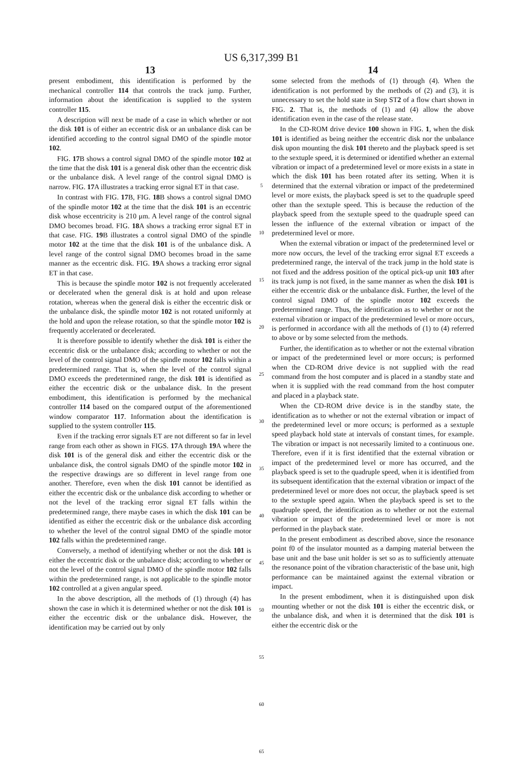US 6,317,399 B1
13
present embodiment, this identification is performed by the mechanical controller 114 that controls the track jump. Further, information about the identification is supplied to the system controller 115.
A description will next be made of a case in which whether or not the disk 101 is of either an eccentric disk or an unbalance disk can be identified according to the control signal DMO of the spindle motor 102.
FIG. 17 B shows a control signal DMO of the spindle motor 102 at the time that the disk 101 is a general disk other than the eccentric disk or the unbalance disk. A level range of the control signal DMO is narrow. FIG. 17 A illustrates a tracking error signal ET in that case.
In contrast with FIG. 17 B, FIG. 18 B shows a control signal DMO of the spindle motor 102 at the time that the disk 101 is an eccentric disk whose eccentricity is 210 μm. A level range of the control signal DMO becomes broad. FIG. 18 A shows a tracking error signal ET in that case. FIG. 19 B illustrates a control signal DMO of the spindle motor 102 at the time that the disk 101 is of the unbalance disk. A level range of the control signal DMO becomes broad in the same manner as the eccentric disk. FIG. 19 A shows a tracking error signal ET in that case.
This is because the spindle motor 102 is not frequently accelerated or decelerated when the general disk is at hold and upon release rotation, whereas when the general disk is either the eccentric disk or the unbalance disk, the spindle motor 102 is not rotated uniformly at the hold and upon the release rotation, so that the spindle motor 102 is frequently accelerated or decelerated.
It is therefore possible to identify whether the disk 101 is either the eccentric disk or the unbalance disk; according to whether or not the level of the control signal DMO of the spindle motor 102 falls within a predetermined range. That is, when the level of the control signal DMO exceeds the predetermined range, the disk 101 is identified as either the eccentric disk or the unbalance disk. In the present embodiment, this identification is performed by the mechanical controller 114 based on the compared output of the aforementioned window comparator 117. Information about the identification is supplied to the system controller 115.
Even if the tracking error signals ET are not different so far in level range from each other as shown in FIGS. 17 A through 19 A where the disk 101 is of the general disk and either the eccentric disk or the unbalance disk, the control signals DMO of the spindle motor 102 in the respective drawings are so different in level range from one another. Therefore, even when the disk 101 cannot be identified as either the eccentric disk or the unbalance disk according to whether or not the level of the tracking error signal ET falls within the predetermined range, there maybe cases in which the disk 101 can be identified as either the eccentric disk or the unbalance disk according to whether the level of the control signal DMO of the spindle motor 102 falls within the predetermined range.
Conversely, a method of identifying whether or not the disk 101 is either the eccentric disk or the unbalance disk; according to whether or not the level of the control signal DMO of the spindle motor 102 falls within the predetermined range, is not applicable to the spindle motor 102 controlled at a given angular speed.
In the above description, all the methods of (1) through (4) has shown the case in which it is determined whether or not the disk 101 is either the eccentric disk or the unbalance disk. However, the identification may be carried out by only
5
10
15
20
25
30
35
40
45
50
55
60
65
14
some selected from the methods of (1) through (4). When the identification is not performed by the methods of (2) and (3), it is unnecessary to set the hold state in Step ST2 of a flow chart shown in FIG. 2. That is, the methods of (1) and (4) allow the above identification even in the case of the release state.
In the CD-ROM drive device 100 shown in FIG. 1, when the disk 101 is identified as being neither the eccentric disk nor the unbalance disk upon mounting the disk 101 thereto and the playback speed is set to the sextuple speed, it is determined or identified whether an external vibration or impact of a predetermined level or more exists in a state in which the disk 101 has been rotated after its setting. When it is determined that the external vibration or impact of the predetermined level or more exists, the playback speed is set to the quadruple speed other than the sextuple speed. This is because the reduction of the playback speed from the sextuple speed to the quadruple speed can lessen the influence of the external vibration or impact of the predetermined level or more.
When the external vibration or impact of the predetermined level or more now occurs, the level of the tracking error signal ET exceeds a predetermined range, the interval of the track jump in the hold state is not fixed and the address position of the optical pick-up unit 103 after its track jump is not fixed, in the same manner as when the disk 101 is either the eccentric disk or the unbalance disk. Further, the level of the control signal DMO of the spindle motor 102 exceeds the predetermined range. Thus, the identification as to whether or not the external vibration or impact of the predetermined level or more occurs, is performed in accordance with all the methods of (1) to (4) referred to above or by some selected from the methods.
Further, the identification as to whether or not the external vibration or impact of the predetermined level or more occurs; is performed when the CD-ROM drive device is not supplied with the read command from the host computer and is placed in a standby state and when it is supplied with the read command from the host computer and placed in a playback state.
When the CD-ROM drive device is in the standby state, the identification as to whether or not the external vibration or impact of the predetermined level or more occurs; is performed as a sextuple speed playback hold state at intervals of constant times, for example. The vibration or impact is not necessarily limited to a continuous one. Therefore, even if it is first identified that the external vibration or impact of the predetermined level or more has occurred, and the playback speed is set to the quadruple speed, when it is identified from its subsequent identification that the external vibration or impact of the predetermined level or more does not occur, the playback speed is set to the sextuple speed again. When the playback speed is set to the quadruple speed, the identification as to whether or not the external vibration or impact of the predetermined level or more is not performed in the playback state.
In the present embodiment as described above, since the resonance point f0 of the insulator mounted as a damping material between the base unit and the base unit holder is set so as to sufficiently attenuate the resonance point of the vibration characteristic of the base unit, high performance can be maintained against the external vibration or impact.
In the present embodiment, when it is distinguished upon disk mounting whether or not the disk 101 is either the eccentric disk, or the unbalance disk, and when it is determined that the disk 101 is either the eccentric disk or the